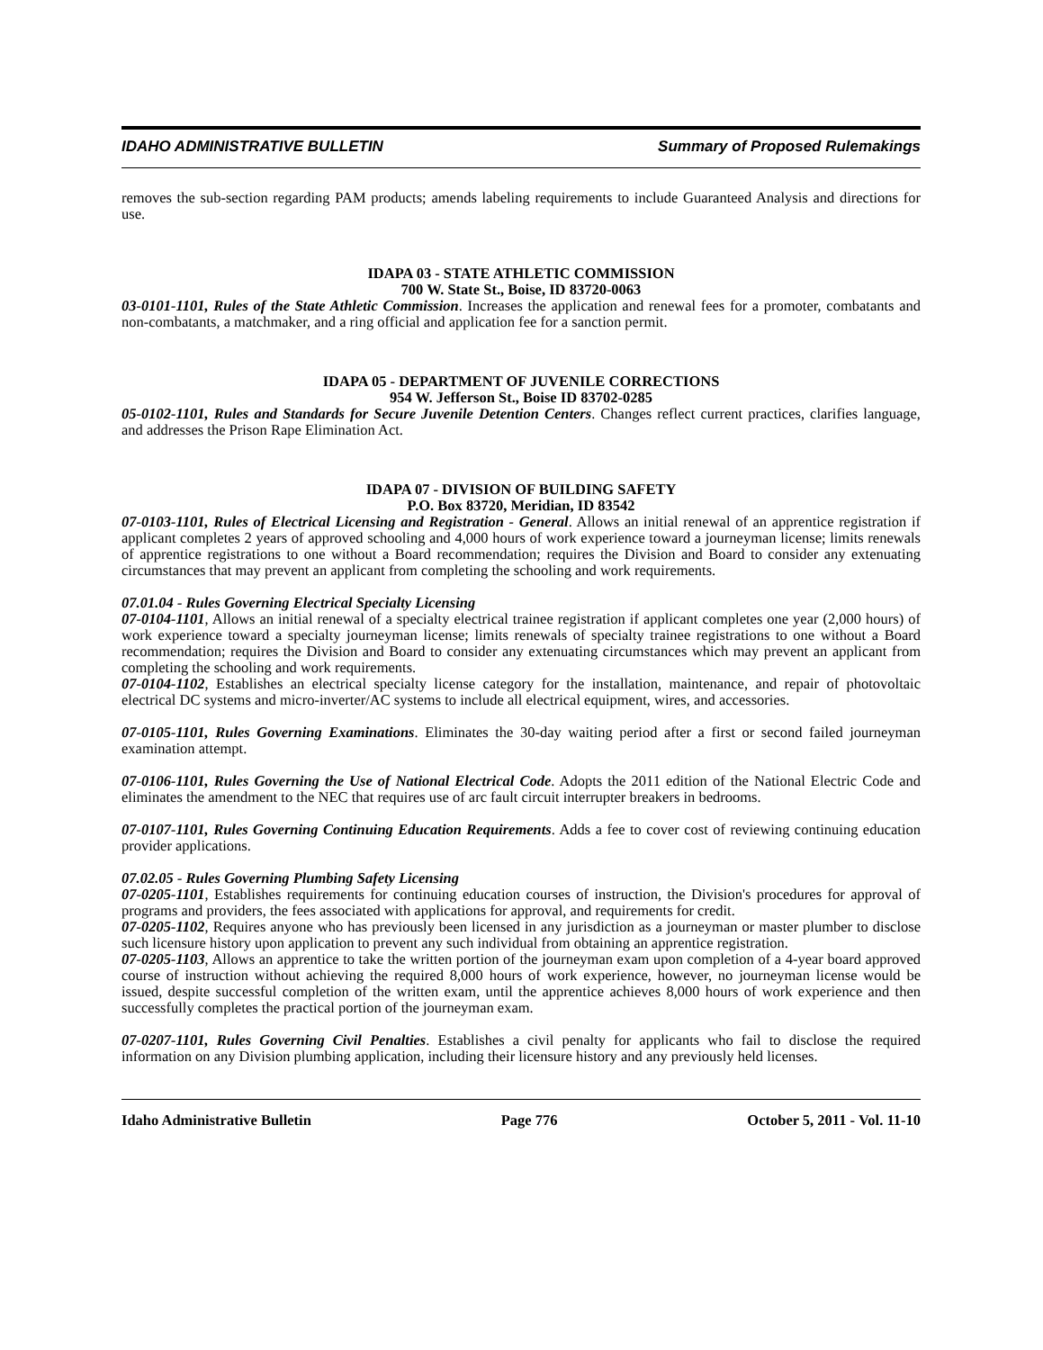IDAHO ADMINISTRATIVE BULLETIN Summary of Proposed Rulemakings
removes the sub-section regarding PAM products; amends labeling requirements to include Guaranteed Analysis and directions for use.
IDAPA 03 - STATE ATHLETIC COMMISSION
700 W. State St., Boise, ID 83720-0063
03-0101-1101, Rules of the State Athletic Commission. Increases the application and renewal fees for a promoter, combatants and non-combatants, a matchmaker, and a ring official and application fee for a sanction permit.
IDAPA 05 - DEPARTMENT OF JUVENILE CORRECTIONS
954 W. Jefferson St., Boise ID 83702-0285
05-0102-1101, Rules and Standards for Secure Juvenile Detention Centers. Changes reflect current practices, clarifies language, and addresses the Prison Rape Elimination Act.
IDAPA 07 - DIVISION OF BUILDING SAFETY
P.O. Box 83720, Meridian, ID 83542
07-0103-1101, Rules of Electrical Licensing and Registration - General. Allows an initial renewal of an apprentice registration if applicant completes 2 years of approved schooling and 4,000 hours of work experience toward a journeyman license; limits renewals of apprentice registrations to one without a Board recommendation; requires the Division and Board to consider any extenuating circumstances that may prevent an applicant from completing the schooling and work requirements.
07.01.04 - Rules Governing Electrical Specialty Licensing
07-0104-1101, Allows an initial renewal of a specialty electrical trainee registration if applicant completes one year (2,000 hours) of work experience toward a specialty journeyman license; limits renewals of specialty trainee registrations to one without a Board recommendation; requires the Division and Board to consider any extenuating circumstances which may prevent an applicant from completing the schooling and work requirements.
07-0104-1102, Establishes an electrical specialty license category for the installation, maintenance, and repair of photovoltaic electrical DC systems and micro-inverter/AC systems to include all electrical equipment, wires, and accessories.
07-0105-1101, Rules Governing Examinations. Eliminates the 30-day waiting period after a first or second failed journeyman examination attempt.
07-0106-1101, Rules Governing the Use of National Electrical Code. Adopts the 2011 edition of the National Electric Code and eliminates the amendment to the NEC that requires use of arc fault circuit interrupter breakers in bedrooms.
07-0107-1101, Rules Governing Continuing Education Requirements. Adds a fee to cover cost of reviewing continuing education provider applications.
07.02.05 - Rules Governing Plumbing Safety Licensing
07-0205-1101, Establishes requirements for continuing education courses of instruction, the Division's procedures for approval of programs and providers, the fees associated with applications for approval, and requirements for credit.
07-0205-1102, Requires anyone who has previously been licensed in any jurisdiction as a journeyman or master plumber to disclose such licensure history upon application to prevent any such individual from obtaining an apprentice registration.
07-0205-1103, Allows an apprentice to take the written portion of the journeyman exam upon completion of a 4-year board approved course of instruction without achieving the required 8,000 hours of work experience, however, no journeyman license would be issued, despite successful completion of the written exam, until the apprentice achieves 8,000 hours of work experience and then successfully completes the practical portion of the journeyman exam.
07-0207-1101, Rules Governing Civil Penalties. Establishes a civil penalty for applicants who fail to disclose the required information on any Division plumbing application, including their licensure history and any previously held licenses.
Idaho Administrative Bulletin Page 776 October 5, 2011 - Vol. 11-10